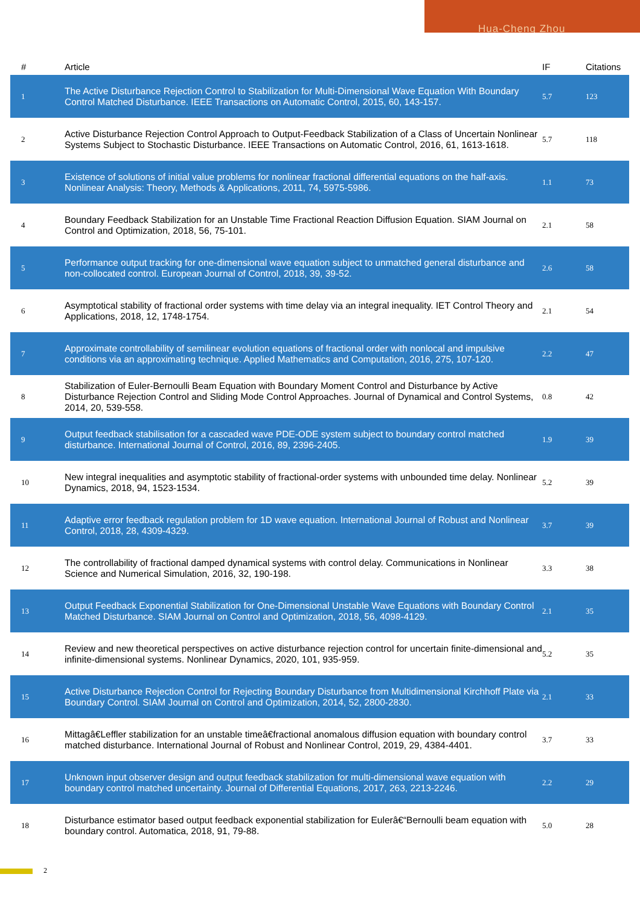Hua-Cheng Zhou
| # | Article | IF | Citations |
| --- | --- | --- | --- |
| 1 | The Active Disturbance Rejection Control to Stabilization for Multi-Dimensional Wave Equation With Boundary Control Matched Disturbance. IEEE Transactions on Automatic Control, 2015, 60, 143-157. | 5.7 | 123 |
| 2 | Active Disturbance Rejection Control Approach to Output-Feedback Stabilization of a Class of Uncertain Nonlinear Systems Subject to Stochastic Disturbance. IEEE Transactions on Automatic Control, 2016, 61, 1613-1618. | 5.7 | 118 |
| 3 | Existence of solutions of initial value problems for nonlinear fractional differential equations on the half-axis. Nonlinear Analysis: Theory, Methods & Applications, 2011, 74, 5975-5986. | 1.1 | 73 |
| 4 | Boundary Feedback Stabilization for an Unstable Time Fractional Reaction Diffusion Equation. SIAM Journal on Control and Optimization, 2018, 56, 75-101. | 2.1 | 58 |
| 5 | Performance output tracking for one-dimensional wave equation subject to unmatched general disturbance and non-collocated control. European Journal of Control, 2018, 39, 39-52. | 2.6 | 58 |
| 6 | Asymptotical stability of fractional order systems with time delay via an integral inequality. IET Control Theory and Applications, 2018, 12, 1748-1754. | 2.1 | 54 |
| 7 | Approximate controllability of semilinear evolution equations of fractional order with nonlocal and impulsive conditions via an approximating technique. Applied Mathematics and Computation, 2016, 275, 107-120. | 2.2 | 47 |
| 8 | Stabilization of Euler-Bernoulli Beam Equation with Boundary Moment Control and Disturbance by Active Disturbance Rejection Control and Sliding Mode Control Approaches. Journal of Dynamical and Control Systems, 2014, 20, 539-558. | 0.8 | 42 |
| 9 | Output feedback stabilisation for a cascaded wave PDE-ODE system subject to boundary control matched disturbance. International Journal of Control, 2016, 89, 2396-2405. | 1.9 | 39 |
| 10 | New integral inequalities and asymptotic stability of fractional-order systems with unbounded time delay. Nonlinear Dynamics, 2018, 94, 1523-1534. | 5.2 | 39 |
| 11 | Adaptive error feedback regulation problem for 1D wave equation. International Journal of Robust and Nonlinear Control, 2018, 28, 4309-4329. | 3.7 | 39 |
| 12 | The controllability of fractional damped dynamical systems with control delay. Communications in Nonlinear Science and Numerical Simulation, 2016, 32, 190-198. | 3.3 | 38 |
| 13 | Output Feedback Exponential Stabilization for One-Dimensional Unstable Wave Equations with Boundary Control Matched Disturbance. SIAM Journal on Control and Optimization, 2018, 56, 4098-4129. | 2.1 | 35 |
| 14 | Review and new theoretical perspectives on active disturbance rejection control for uncertain finite-dimensional and infinite-dimensional systems. Nonlinear Dynamics, 2020, 101, 935-959. | 5.2 | 35 |
| 15 | Active Disturbance Rejection Control for Rejecting Boundary Disturbance from Multidimensional Kirchhoff Plate via Boundary Control. SIAM Journal on Control and Optimization, 2014, 52, 2800-2830. | 2.1 | 33 |
| 16 | Mittagâ€Leffler stabilization for an unstable timeâ€fractional anomalous diffusion equation with boundary control matched disturbance. International Journal of Robust and Nonlinear Control, 2019, 29, 4384-4401. | 3.7 | 33 |
| 17 | Unknown input observer design and output feedback stabilization for multi-dimensional wave equation with boundary control matched uncertainty. Journal of Differential Equations, 2017, 263, 2213-2246. | 2.2 | 29 |
| 18 | Disturbance estimator based output feedback exponential stabilization for Eulerâ€“Bernoulli beam equation with boundary control. Automatica, 2018, 91, 79-88. | 5.0 | 28 |
2